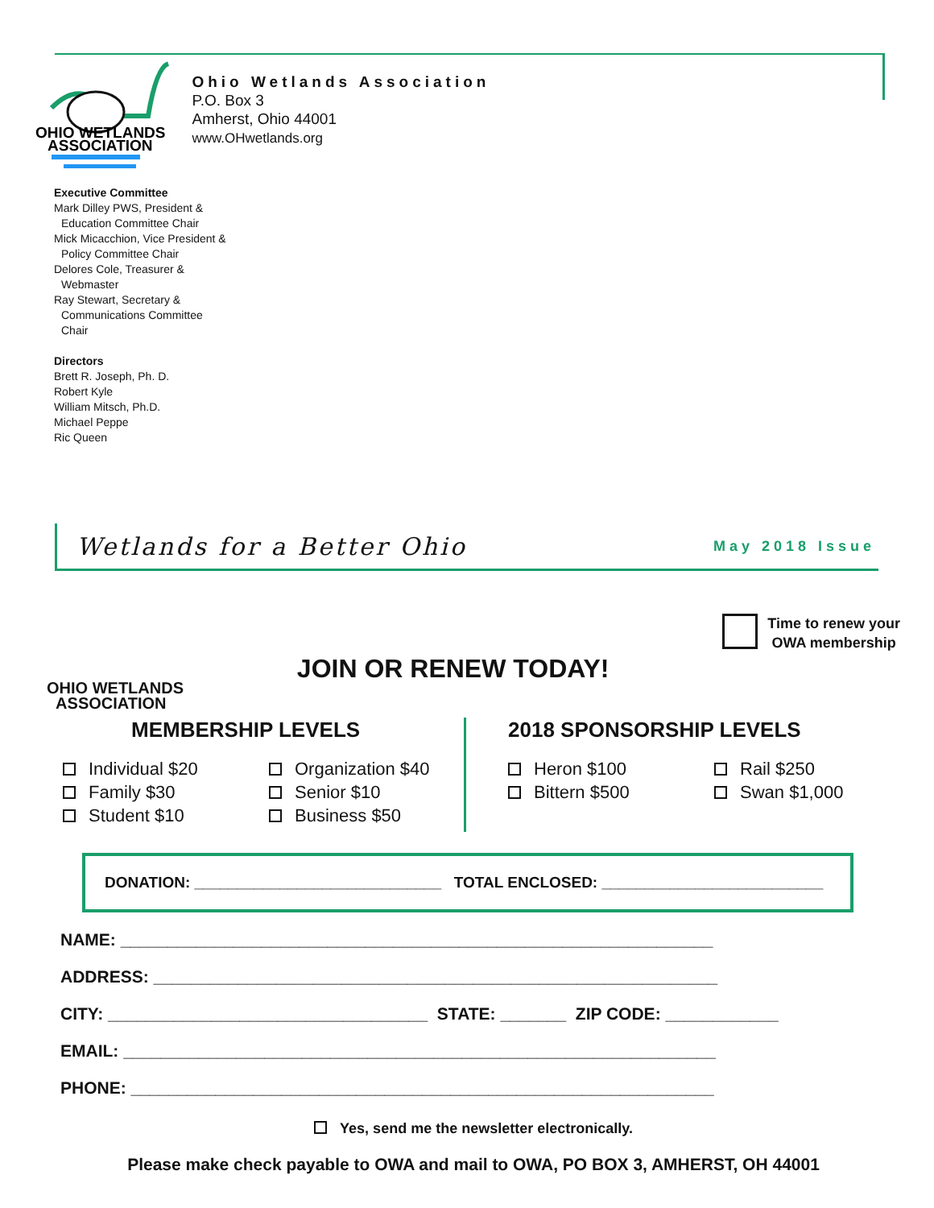OHIO WETLANDS
ASSOCIATION
Ohio Wetlands Association
P.O. Box 3
Amherst, Ohio 44001
www.OHwetlands.org
Executive Committee
Mark Dilley PWS, President &
Education Committee Chair
Mick Micacchion, Vice President &
Policy Committee Chair
Delores Cole, Treasurer &
Webmaster
Ray Stewart, Secretary &
Communications Committee
Chair
Directors
Brett R. Joseph, Ph. D.
Robert Kyle
William Mitsch, Ph.D.
Michael Peppe
Ric Queen
Wetlands for a Better Ohio
May 2018 Issue
OHIO WETLANDS
ASSOCIATION
JOIN OR RENEW TODAY!
Time to renew your
OWA membership
MEMBERSHIP LEVELS
Individual $20
Family $30
Student $10
Organization $40
Senior $10
Business $50
2018 SPONSORSHIP LEVELS
Heron $100
Bittern $500
Rail $250
Swan $1,000
DONATION: _____________________________ TOTAL ENCLOSED: __________________________
NAME: _______________________________________________________________
ADDRESS: ____________________________________________________________
CITY: __________________________________ STATE: _______ ZIP CODE: ____________
EMAIL: _______________________________________________________________
PHONE: ______________________________________________________________
Yes, send me the newsletter electronically.
Please make check payable to OWA and mail to OWA, PO BOX 3, AMHERST, OH 44001